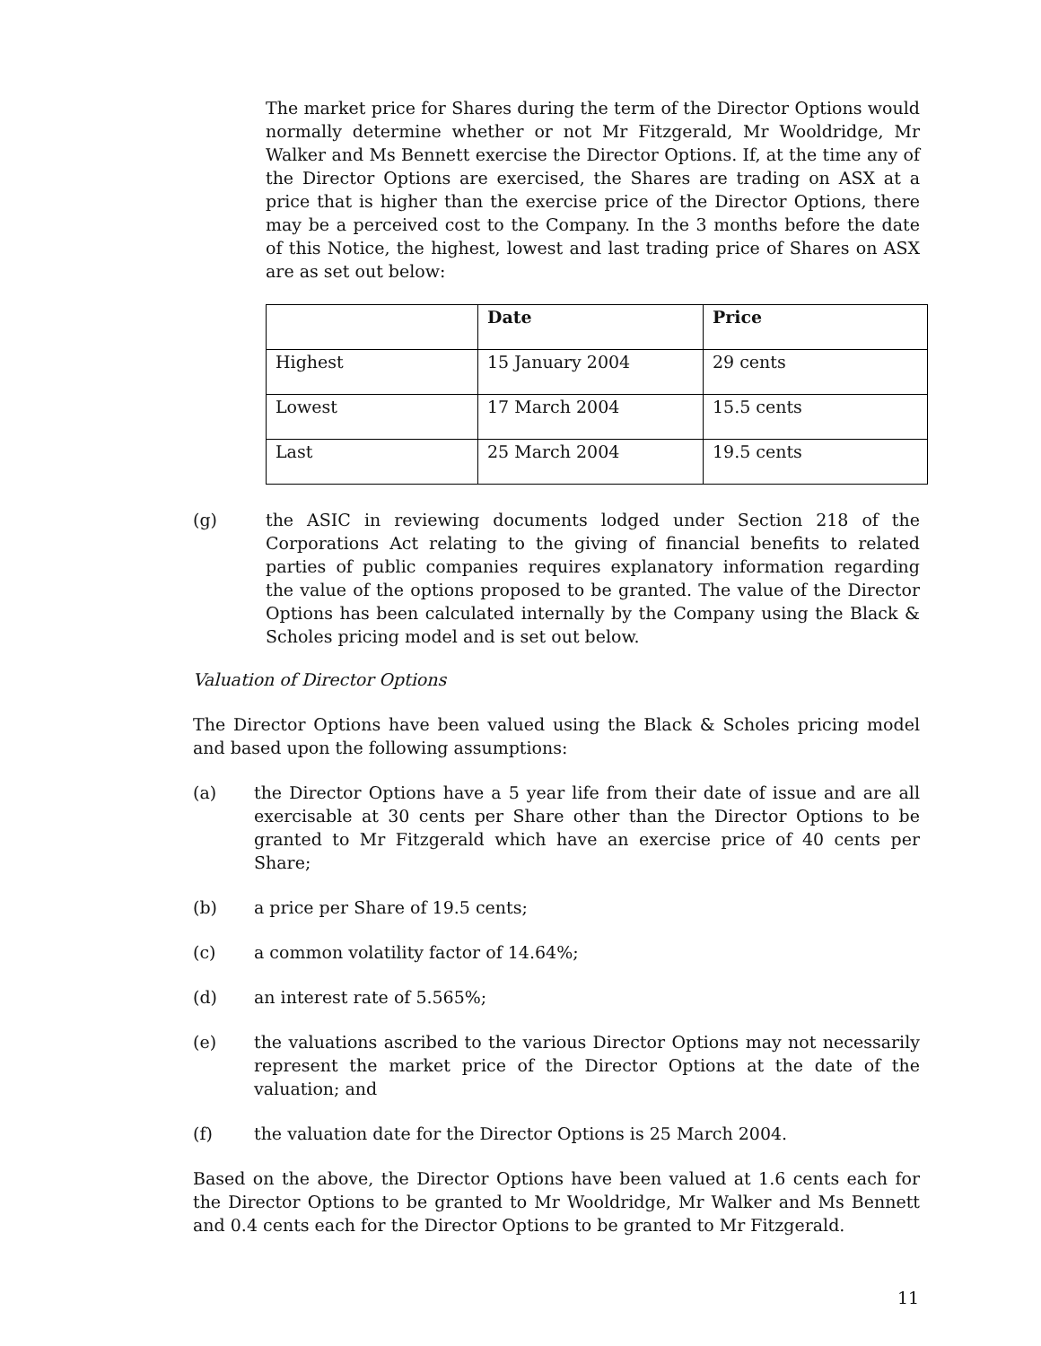The market price for Shares during the term of the Director Options would normally determine whether or not Mr Fitzgerald, Mr Wooldridge, Mr Walker and Ms Bennett exercise the Director Options. If, at the time any of the Director Options are exercised, the Shares are trading on ASX at a price that is higher than the exercise price of the Director Options, there may be a perceived cost to the Company. In the 3 months before the date of this Notice, the highest, lowest and last trading price of Shares on ASX are as set out below:
| | Date | Price |
| --- | --- | --- |
| Highest | 15 January 2004 | 29 cents |
| Lowest | 17 March 2004 | 15.5 cents |
| Last | 25 March 2004 | 19.5 cents |
(g) the ASIC in reviewing documents lodged under Section 218 of the Corporations Act relating to the giving of financial benefits to related parties of public companies requires explanatory information regarding the value of the options proposed to be granted. The value of the Director Options has been calculated internally by the Company using the Black & Scholes pricing model and is set out below.
Valuation of Director Options
The Director Options have been valued using the Black & Scholes pricing model and based upon the following assumptions:
(a) the Director Options have a 5 year life from their date of issue and are all exercisable at 30 cents per Share other than the Director Options to be granted to Mr Fitzgerald which have an exercise price of 40 cents per Share;
(b) a price per Share of 19.5 cents;
(c) a common volatility factor of 14.64%;
(d) an interest rate of 5.565%;
(e) the valuations ascribed to the various Director Options may not necessarily represent the market price of the Director Options at the date of the valuation; and
(f) the valuation date for the Director Options is 25 March 2004.
Based on the above, the Director Options have been valued at 1.6 cents each for the Director Options to be granted to Mr Wooldridge, Mr Walker and Ms Bennett and 0.4 cents each for the Director Options to be granted to Mr Fitzgerald.
11